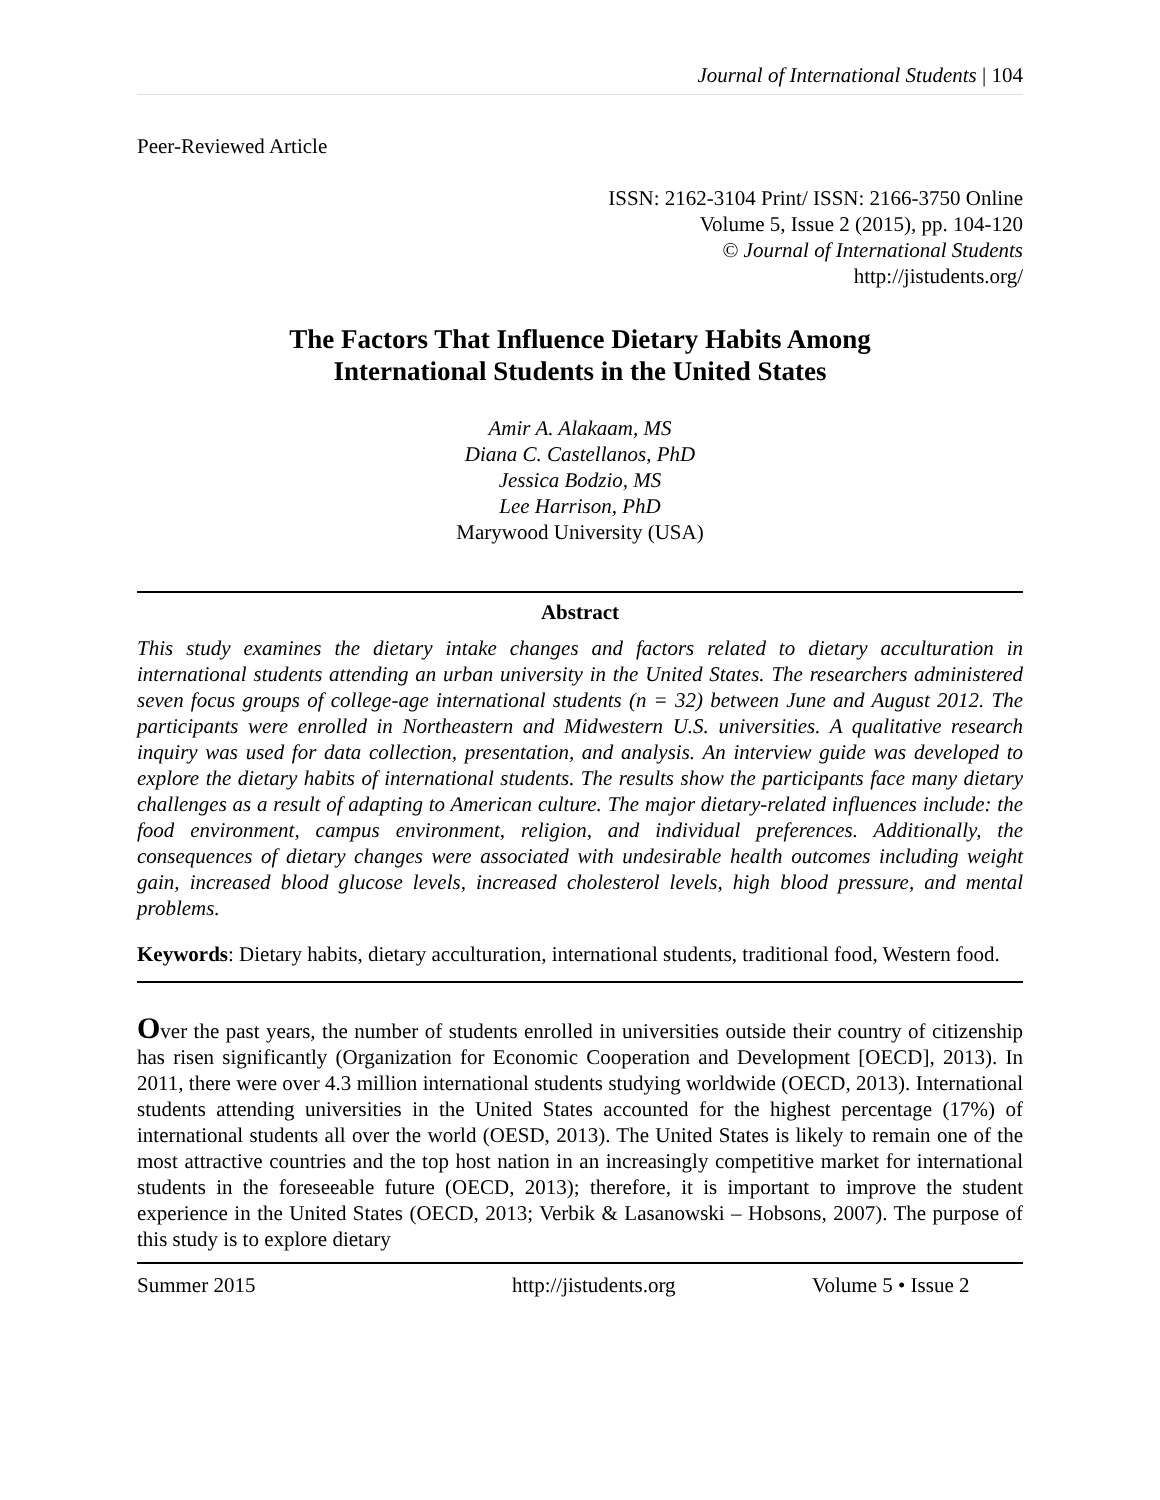Journal of International Students | 104
Peer-Reviewed Article
ISSN: 2162-3104 Print/ ISSN: 2166-3750 Online
Volume 5, Issue 2 (2015), pp. 104-120
© Journal of International Students
http://jistudents.org/
The Factors That Influence Dietary Habits Among
International Students in the United States
Amir A. Alakaam, MS
Diana C. Castellanos, PhD
Jessica Bodzio, MS
Lee Harrison, PhD
Marywood University (USA)
Abstract
This study examines the dietary intake changes and factors related to dietary acculturation in international students attending an urban university in the United States. The researchers administered seven focus groups of college-age international students (n = 32) between June and August 2012. The participants were enrolled in Northeastern and Midwestern U.S. universities. A qualitative research inquiry was used for data collection, presentation, and analysis. An interview guide was developed to explore the dietary habits of international students. The results show the participants face many dietary challenges as a result of adapting to American culture. The major dietary-related influences include: the food environment, campus environment, religion, and individual preferences. Additionally, the consequences of dietary changes were associated with undesirable health outcomes including weight gain, increased blood glucose levels, increased cholesterol levels, high blood pressure, and mental problems.
Keywords: Dietary habits, dietary acculturation, international students, traditional food, Western food.
Over the past years, the number of students enrolled in universities outside their country of citizenship has risen significantly (Organization for Economic Cooperation and Development [OECD], 2013). In 2011, there were over 4.3 million international students studying worldwide (OECD, 2013). International students attending universities in the United States accounted for the highest percentage (17%) of international students all over the world (OESD, 2013). The United States is likely to remain one of the most attractive countries and the top host nation in an increasingly competitive market for international students in the foreseeable future (OECD, 2013); therefore, it is important to improve the student experience in the United States (OECD, 2013; Verbik & Lasanowski – Hobsons, 2007). The purpose of this study is to explore dietary
Summer 2015 http://jistudents.org Volume 5 • Issue 2